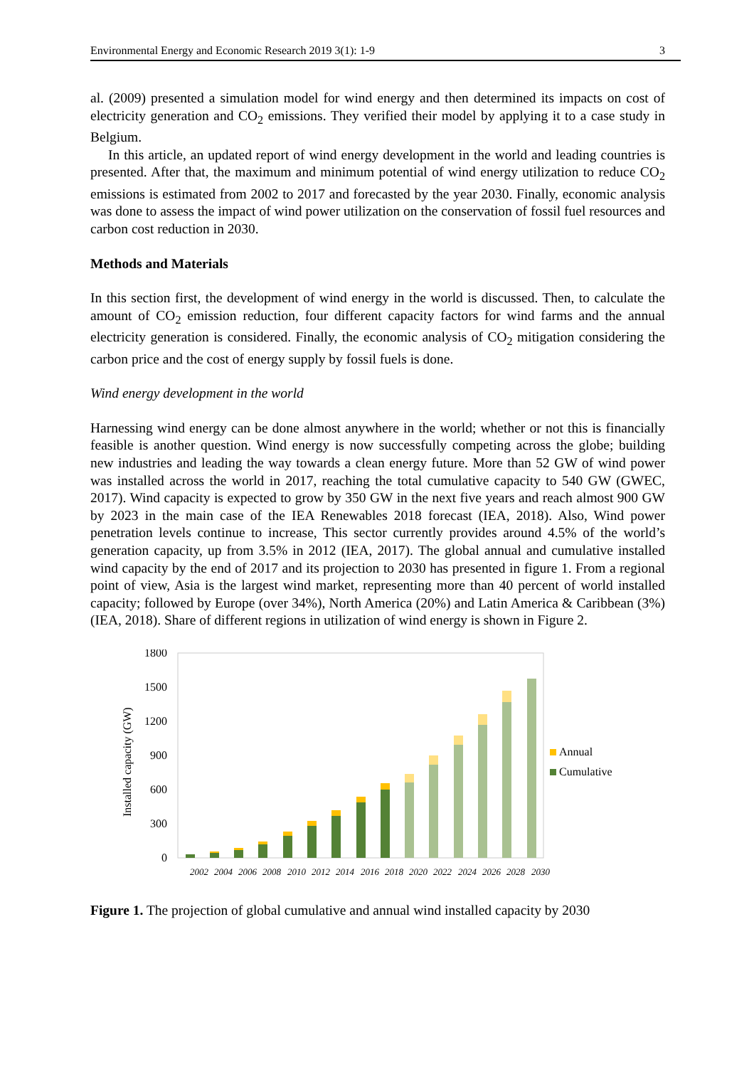Environmental Energy and Economic Research 2019 3(1): 1-9 3
al. (2009) presented a simulation model for wind energy and then determined its impacts on cost of electricity generation and CO<sub>2</sub> emissions. They verified their model by applying it to a case study in Belgium.
In this article, an updated report of wind energy development in the world and leading countries is presented. After that, the maximum and minimum potential of wind energy utilization to reduce CO<sub>2</sub> emissions is estimated from 2002 to 2017 and forecasted by the year 2030. Finally, economic analysis was done to assess the impact of wind power utilization on the conservation of fossil fuel resources and carbon cost reduction in 2030.
Methods and Materials
In this section first, the development of wind energy in the world is discussed. Then, to calculate the amount of CO<sub>2</sub> emission reduction, four different capacity factors for wind farms and the annual electricity generation is considered. Finally, the economic analysis of CO<sub>2</sub> mitigation considering the carbon price and the cost of energy supply by fossil fuels is done.
Wind energy development in the world
Harnessing wind energy can be done almost anywhere in the world; whether or not this is financially feasible is another question. Wind energy is now successfully competing across the globe; building new industries and leading the way towards a clean energy future. More than 52 GW of wind power was installed across the world in 2017, reaching the total cumulative capacity to 540 GW (GWEC, 2017). Wind capacity is expected to grow by 350 GW in the next five years and reach almost 900 GW by 2023 in the main case of the IEA Renewables 2018 forecast (IEA, 2018). Also, Wind power penetration levels continue to increase, This sector currently provides around 4.5% of the world’s generation capacity, up from 3.5% in 2012 (IEA, 2017). The global annual and cumulative installed wind capacity by the end of 2017 and its projection to 2030 has presented in figure 1. From a regional point of view, Asia is the largest wind market, representing more than 40 percent of world installed capacity; followed by Europe (over 34%), North America (20%) and Latin America & Caribbean (3%) (IEA, 2018). Share of different regions in utilization of wind energy is shown in Figure 2.
1800
1500
1200
900
600
300
0
Installed capacity (GW)
2002
2004
2006
2008
2010
2012
2014
2016
2018
2020
2022
2024
2026
2028
2030
Annual
Cumulative
Figure 1. The projection of global cumulative and annual wind installed capacity by 2030